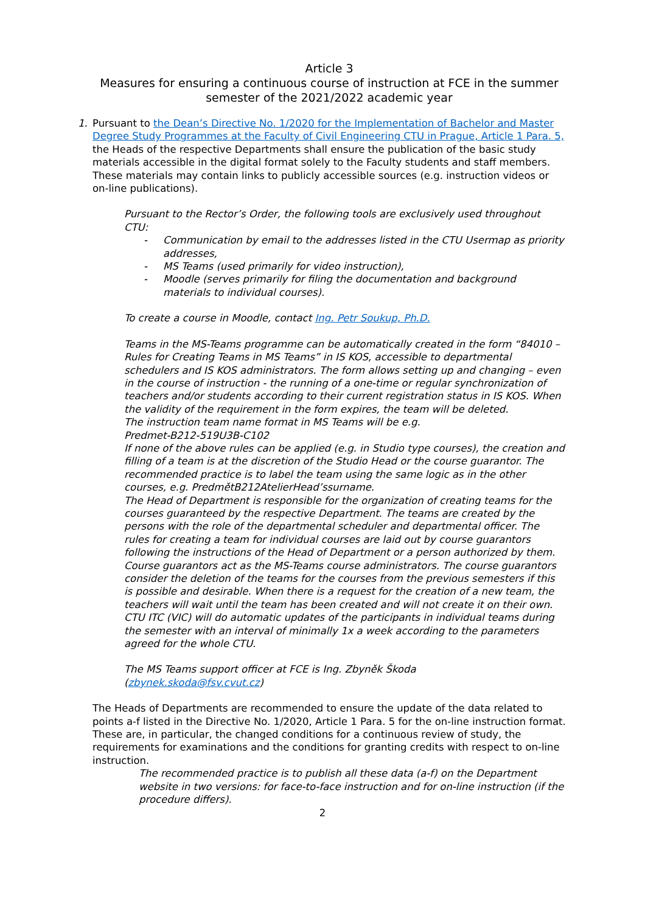Article 3
Measures for ensuring a continuous course of instruction at FCE in the summer semester of the 2021/2022 academic year
1. Pursuant to the Dean’s Directive No. 1/2020 for the Implementation of Bachelor and Master Degree Study Programmes at the Faculty of Civil Engineering CTU in Prague, Article 1 Para. 5, the Heads of the respective Departments shall ensure the publication of the basic study materials accessible in the digital format solely to the Faculty students and staff members. These materials may contain links to publicly accessible sources (e.g. instruction videos or on-line publications).
Pursuant to the Rector’s Order, the following tools are exclusively used throughout CTU:
- Communication by email to the addresses listed in the CTU Usermap as priority addresses,
- MS Teams (used primarily for video instruction),
- Moodle (serves primarily for filing the documentation and background materials to individual courses).
To create a course in Moodle, contact Ing. Petr Soukup, Ph.D.
Teams in the MS-Teams programme can be automatically created in the form “84010 – Rules for Creating Teams in MS Teams” in IS KOS, accessible to departmental schedulers and IS KOS administrators. The form allows setting up and changing – even in the course of instruction - the running of a one-time or regular synchronization of teachers and/or students according to their current registration status in IS KOS. When the validity of the requirement in the form expires, the team will be deleted.
The instruction team name format in MS Teams will be e.g.
Predmet-B212-519U3B-C102
If none of the above rules can be applied (e.g. in Studio type courses), the creation and filling of a team is at the discretion of the Studio Head or the course guarantor. The recommended practice is to label the team using the same logic as in the other courses, e.g. PredmětB212AtelierHead’ssurname.
The Head of Department is responsible for the organization of creating teams for the courses guaranteed by the respective Department. The teams are created by the persons with the role of the departmental scheduler and departmental officer. The rules for creating a team for individual courses are laid out by course guarantors following the instructions of the Head of Department or a person authorized by them.
Course guarantors act as the MS-Teams course administrators. The course guarantors consider the deletion of the teams for the courses from the previous semesters if this is possible and desirable. When there is a request for the creation of a new team, the teachers will wait until the team has been created and will not create it on their own.
CTU ITC (VIC) will do automatic updates of the participants in individual teams during the semester with an interval of minimally 1x a week according to the parameters agreed for the whole CTU.
The MS Teams support officer at FCE is Ing. Zbyněk Škoda
(zbynek.skoda@fsv.cvut.cz)
The Heads of Departments are recommended to ensure the update of the data related to points a-f listed in the Directive No. 1/2020, Article 1 Para. 5 for the on-line instruction format. These are, in particular, the changed conditions for a continuous review of study, the requirements for examinations and the conditions for granting credits with respect to on-line instruction.
The recommended practice is to publish all these data (a-f) on the Department website in two versions: for face-to-face instruction and for on-line instruction (if the procedure differs).
2